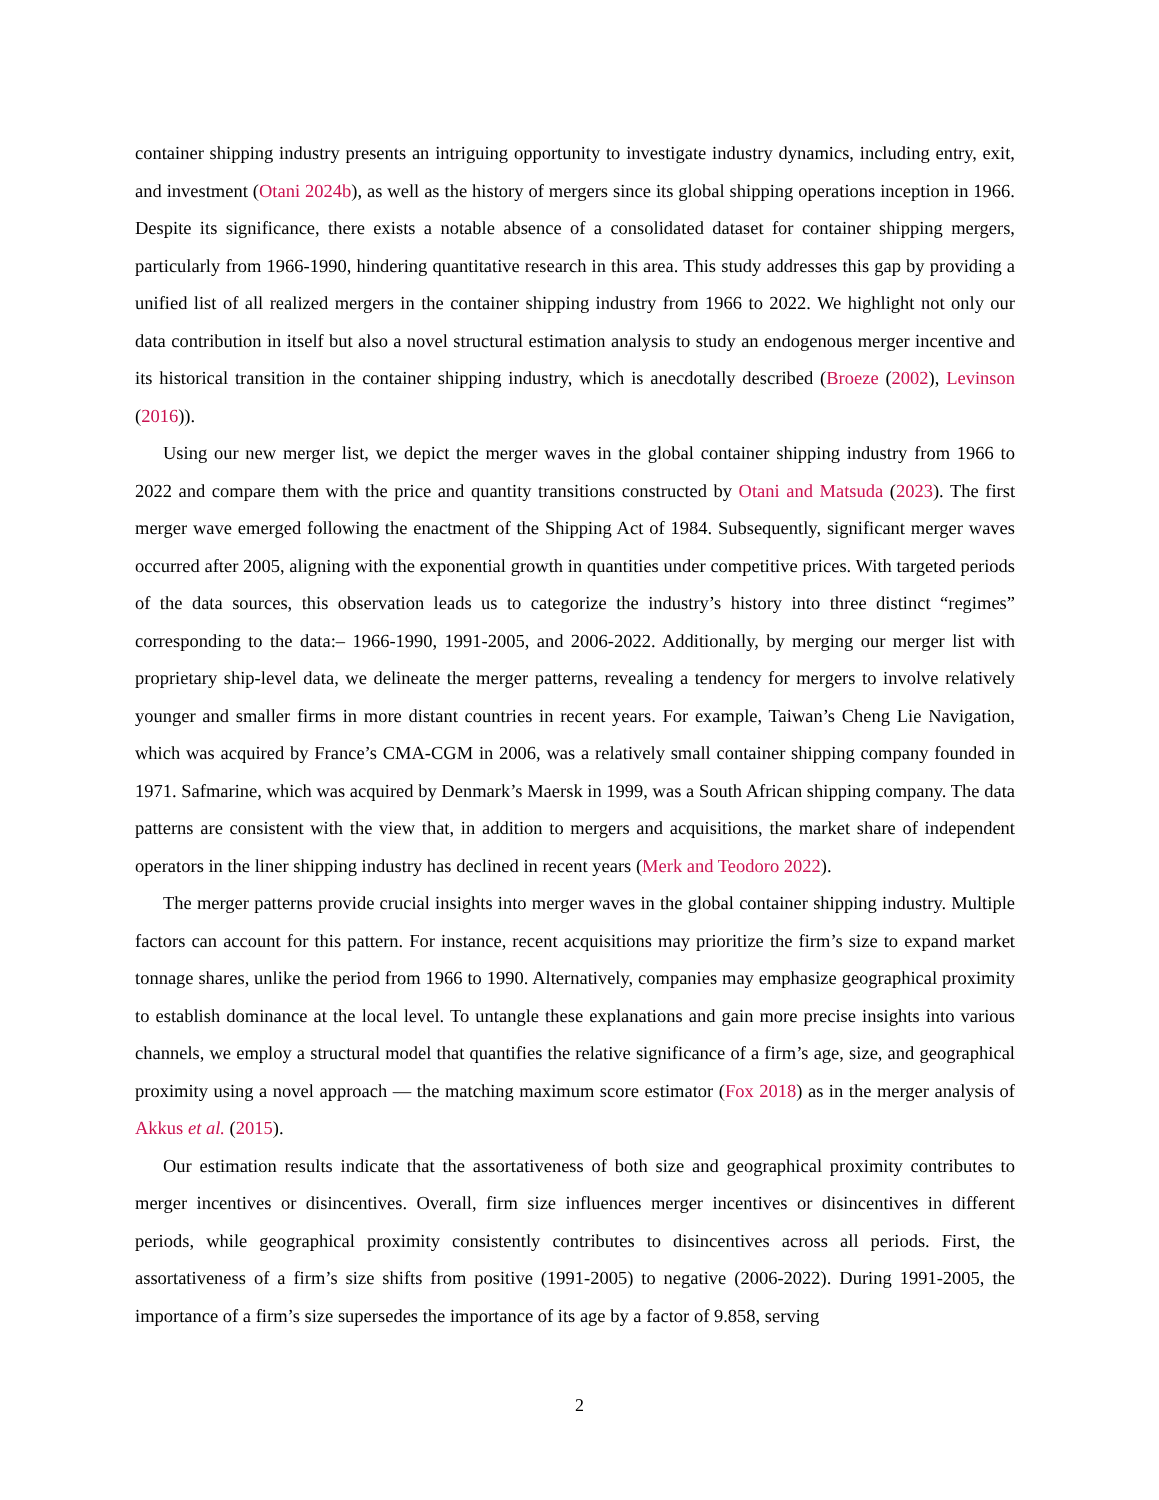container shipping industry presents an intriguing opportunity to investigate industry dynamics, including entry, exit, and investment (Otani 2024b), as well as the history of mergers since its global shipping operations inception in 1966. Despite its significance, there exists a notable absence of a consolidated dataset for container shipping mergers, particularly from 1966-1990, hindering quantitative research in this area. This study addresses this gap by providing a unified list of all realized mergers in the container shipping industry from 1966 to 2022. We highlight not only our data contribution in itself but also a novel structural estimation analysis to study an endogenous merger incentive and its historical transition in the container shipping industry, which is anecdotally described (Broeze (2002), Levinson (2016)).
Using our new merger list, we depict the merger waves in the global container shipping industry from 1966 to 2022 and compare them with the price and quantity transitions constructed by Otani and Matsuda (2023). The first merger wave emerged following the enactment of the Shipping Act of 1984. Subsequently, significant merger waves occurred after 2005, aligning with the exponential growth in quantities under competitive prices. With targeted periods of the data sources, this observation leads us to categorize the industry’s history into three distinct “regimes” corresponding to the data:– 1966-1990, 1991-2005, and 2006-2022. Additionally, by merging our merger list with proprietary ship-level data, we delineate the merger patterns, revealing a tendency for mergers to involve relatively younger and smaller firms in more distant countries in recent years. For example, Taiwan’s Cheng Lie Navigation, which was acquired by France’s CMA-CGM in 2006, was a relatively small container shipping company founded in 1971. Safmarine, which was acquired by Denmark’s Maersk in 1999, was a South African shipping company. The data patterns are consistent with the view that, in addition to mergers and acquisitions, the market share of independent operators in the liner shipping industry has declined in recent years (Merk and Teodoro 2022).
The merger patterns provide crucial insights into merger waves in the global container shipping industry. Multiple factors can account for this pattern. For instance, recent acquisitions may prioritize the firm’s size to expand market tonnage shares, unlike the period from 1966 to 1990. Alternatively, companies may emphasize geographical proximity to establish dominance at the local level. To untangle these explanations and gain more precise insights into various channels, we employ a structural model that quantifies the relative significance of a firm’s age, size, and geographical proximity using a novel approach — the matching maximum score estimator (Fox 2018) as in the merger analysis of Akkus et al. (2015).
Our estimation results indicate that the assortativeness of both size and geographical proximity contributes to merger incentives or disincentives. Overall, firm size influences merger incentives or disincentives in different periods, while geographical proximity consistently contributes to disincentives across all periods. First, the assortativeness of a firm’s size shifts from positive (1991-2005) to negative (2006-2022). During 1991-2005, the importance of a firm’s size supersedes the importance of its age by a factor of 9.858, serving
2